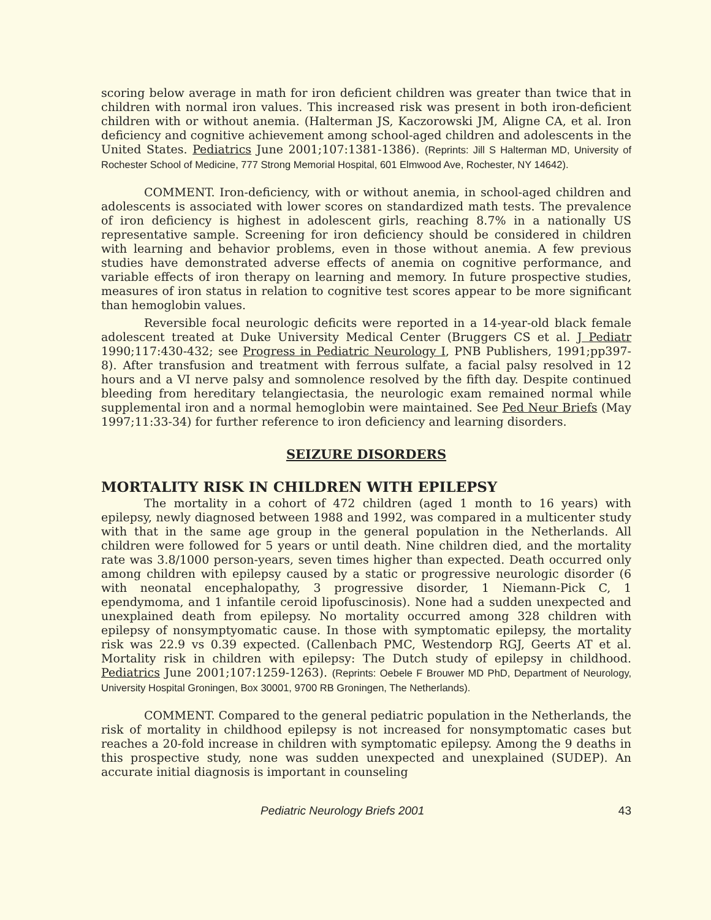scoring below average in math for iron deficient children was greater than twice that in children with normal iron values. This increased risk was present in both iron-deficient children with or without anemia. (Halterman JS, Kaczorowski JM, Aligne CA, et al. Iron deficiency and cognitive achievement among school-aged children and adolescents in the United States. Pediatrics June 2001;107:1381-1386). (Reprints: Jill S Halterman MD, University of Rochester School of Medicine, 777 Strong Memorial Hospital, 601 Elmwood Ave, Rochester, NY 14642).
COMMENT. Iron-deficiency, with or without anemia, in school-aged children and adolescents is associated with lower scores on standardized math tests. The prevalence of iron deficiency is highest in adolescent girls, reaching 8.7% in a nationally US representative sample. Screening for iron deficiency should be considered in children with learning and behavior problems, even in those without anemia. A few previous studies have demonstrated adverse effects of anemia on cognitive performance, and variable effects of iron therapy on learning and memory. In future prospective studies, measures of iron status in relation to cognitive test scores appear to be more significant than hemoglobin values.
Reversible focal neurologic deficits were reported in a 14-year-old black female adolescent treated at Duke University Medical Center (Bruggers CS et al. J Pediatr 1990;117:430-432; see Progress in Pediatric Neurology I, PNB Publishers, 1991;pp397-8). After transfusion and treatment with ferrous sulfate, a facial palsy resolved in 12 hours and a VI nerve palsy and somnolence resolved by the fifth day. Despite continued bleeding from hereditary telangiectasia, the neurologic exam remained normal while supplemental iron and a normal hemoglobin were maintained. See Ped Neur Briefs (May 1997;11:33-34) for further reference to iron deficiency and learning disorders.
SEIZURE DISORDERS
MORTALITY RISK IN CHILDREN WITH EPILEPSY
The mortality in a cohort of 472 children (aged 1 month to 16 years) with epilepsy, newly diagnosed between 1988 and 1992, was compared in a multicenter study with that in the same age group in the general population in the Netherlands. All children were followed for 5 years or until death. Nine children died, and the mortality rate was 3.8/1000 person-years, seven times higher than expected. Death occurred only among children with epilepsy caused by a static or progressive neurologic disorder (6 with neonatal encephalopathy, 3 progressive disorder, 1 Niemann-Pick C, 1 ependymoma, and 1 infantile ceroid lipofuscinosis). None had a sudden unexpected and unexplained death from epilepsy. No mortality occurred among 328 children with epilepsy of nonsymptyomatic cause. In those with symptomatic epilepsy, the mortality risk was 22.9 vs 0.39 expected. (Callenbach PMC, Westendorp RGJ, Geerts AT et al. Mortality risk in children with epilepsy: The Dutch study of epilepsy in childhood. Pediatrics June 2001;107:1259-1263). (Reprints: Oebele F Brouwer MD PhD, Department of Neurology, University Hospital Groningen, Box 30001, 9700 RB Groningen, The Netherlands).
COMMENT. Compared to the general pediatric population in the Netherlands, the risk of mortality in childhood epilepsy is not increased for nonsymptomatic cases but reaches a 20-fold increase in children with symptomatic epilepsy. Among the 9 deaths in this prospective study, none was sudden unexpected and unexplained (SUDEP). An accurate initial diagnosis is important in counseling
Pediatric Neurology Briefs 2001 43